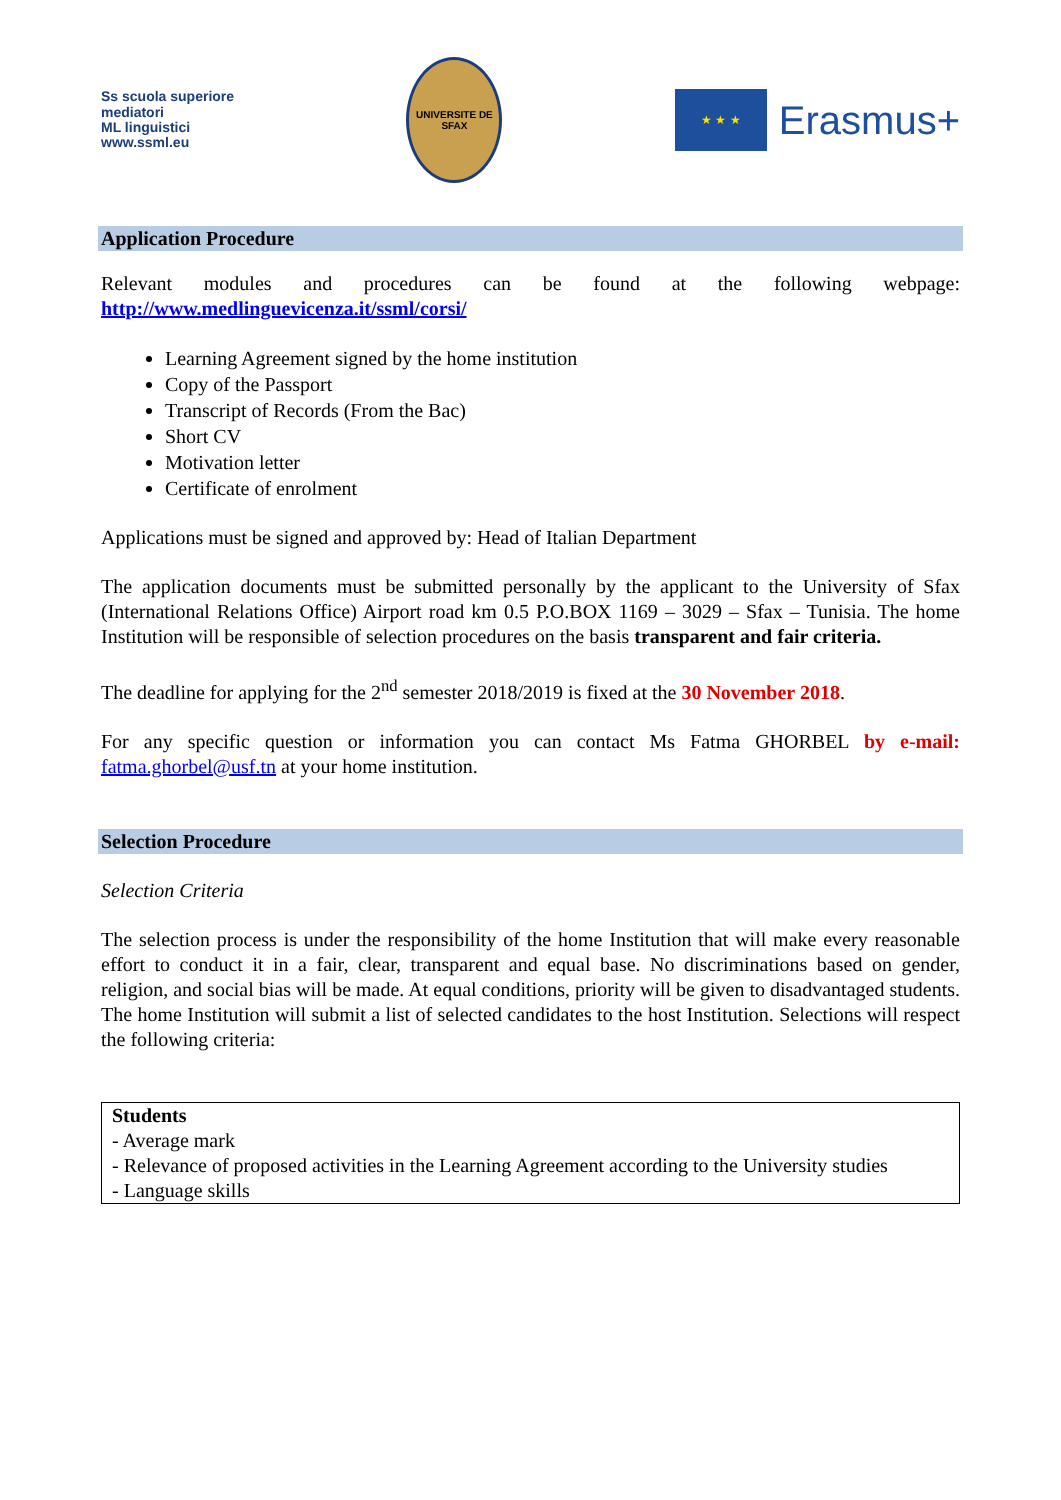Ss scuola superiore
mediatori
ML linguistici
www.ssml.eu
UNIVERSITE DE SFAX
★ ★ ★
Erasmus+
Application Procedure
Relevant modules and procedures can be found at the following webpage: http://www.medlinguevicenza.it/ssml/corsi/
Learning Agreement signed by the home institution
Copy of the Passport
Transcript of Records (From the Bac)
Short CV
Motivation letter
Certificate of enrolment
Applications must be signed and approved by: Head of Italian Department
The application documents must be submitted personally by the applicant to the University of Sfax (International Relations Office) Airport road km 0.5 P.O.BOX 1169 – 3029 – Sfax – Tunisia. The home Institution will be responsible of selection procedures on the basis transparent and fair criteria.
The deadline for applying for the 2<sup>nd</sup> semester 2018/2019 is fixed at the 30 November 2018.
For any specific question or information you can contact Ms Fatma GHORBEL by e-mail: fatma.ghorbel@usf.tn at your home institution.
Selection Procedure
Selection Criteria
The selection process is under the responsibility of the home Institution that will make every reasonable effort to conduct it in a fair, clear, transparent and equal base. No discriminations based on gender, religion, and social bias will be made. At equal conditions, priority will be given to disadvantaged students. The home Institution will submit a list of selected candidates to the host Institution. Selections will respect the following criteria:
| Students - Average mark - Relevance of proposed activities in the Learning Agreement according to the University studies - Language skills |